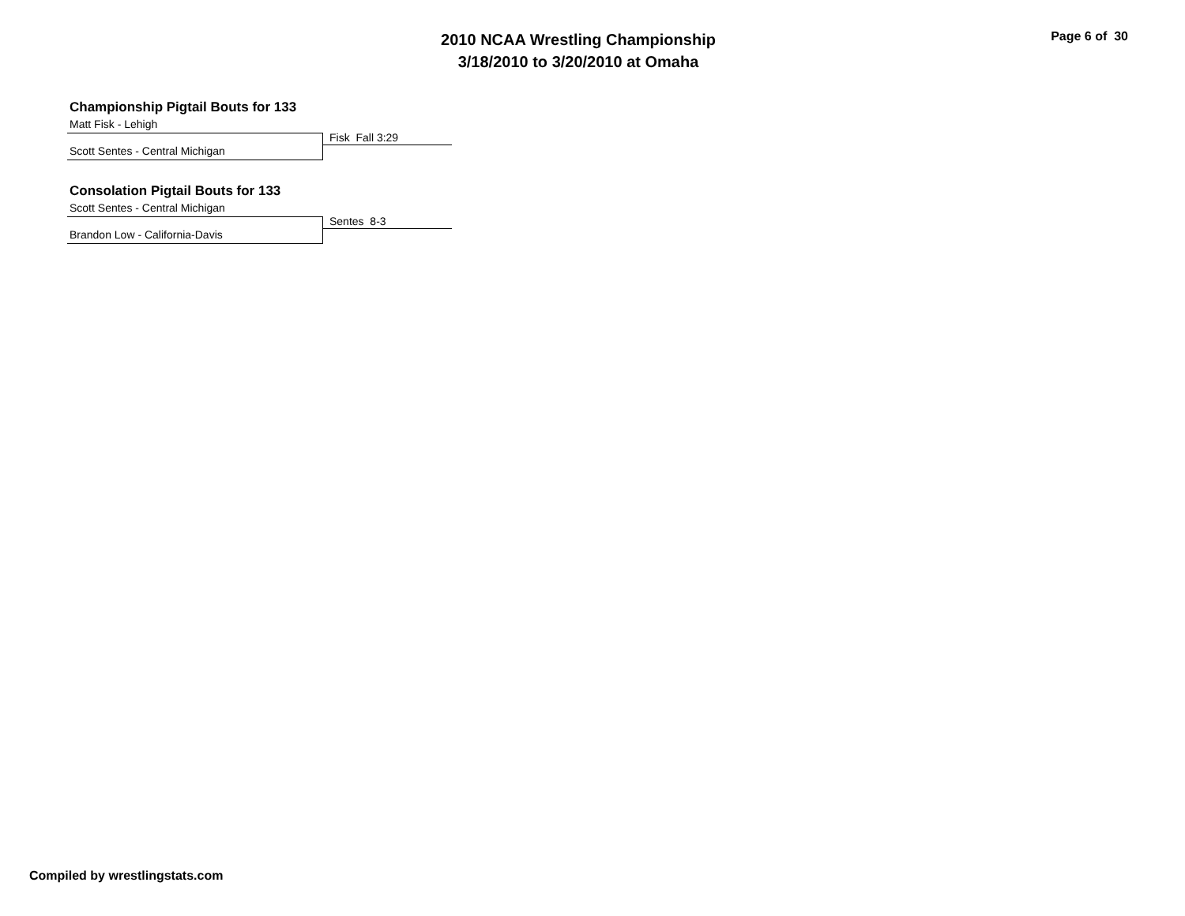2010 NCAA Wrestling Championship
3/18/2010 to 3/20/2010 at Omaha
Page 6 of 30
Championship Pigtail Bouts for 133
Matt Fisk - Lehigh
Fisk Fall 3:29
Scott Sentes - Central Michigan
Consolation Pigtail Bouts for 133
Scott Sentes - Central Michigan
Sentes 8-3
Brandon Low - California-Davis
Compiled by wrestlingstats.com